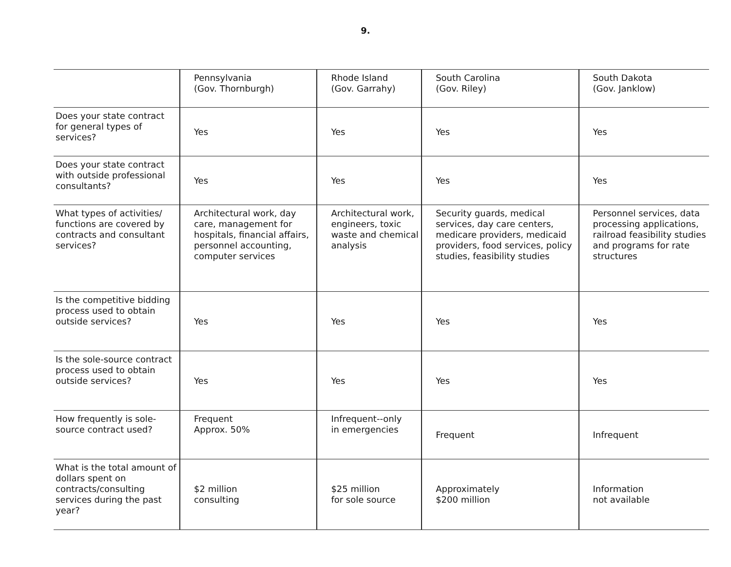9.
| | Pennsylvania (Gov. Thornburgh) | Rhode Island (Gov. Garrahy) | South Carolina (Gov. Riley) | South Dakota (Gov. Janklow) |
| Does your state contract for general types of services? | Yes | Yes | Yes | Yes |
| Does your state contract with outside professional consultants? | Yes | Yes | Yes | Yes |
| What types of activities/ functions are covered by contracts and consultant services? | Architectural work, day care, management for hospitals, financial affairs, personnel accounting, computer services | Architectural work, engineers, toxic waste and chemical analysis | Security guards, medical services, day care centers, medicare providers, medicaid providers, food services, policy studies, feasibility studies | Personnel services, data processing applications, railroad feasibility studies and programs for rate structures |
| Is the competitive bidding process used to obtain outside services? | Yes | Yes | Yes | Yes |
| Is the sole-source contract process used to obtain outside services? | Yes | Yes | Yes | Yes |
| How frequently is sole-source contract used? | Frequent Approx. 50% | Infrequent--only in emergencies | Frequent | Infrequent |
| What is the total amount of dollars spent on contracts/consulting services during the past year? | $2 million consulting | $25 million for sole source | Approximately $200 million | Information not available |